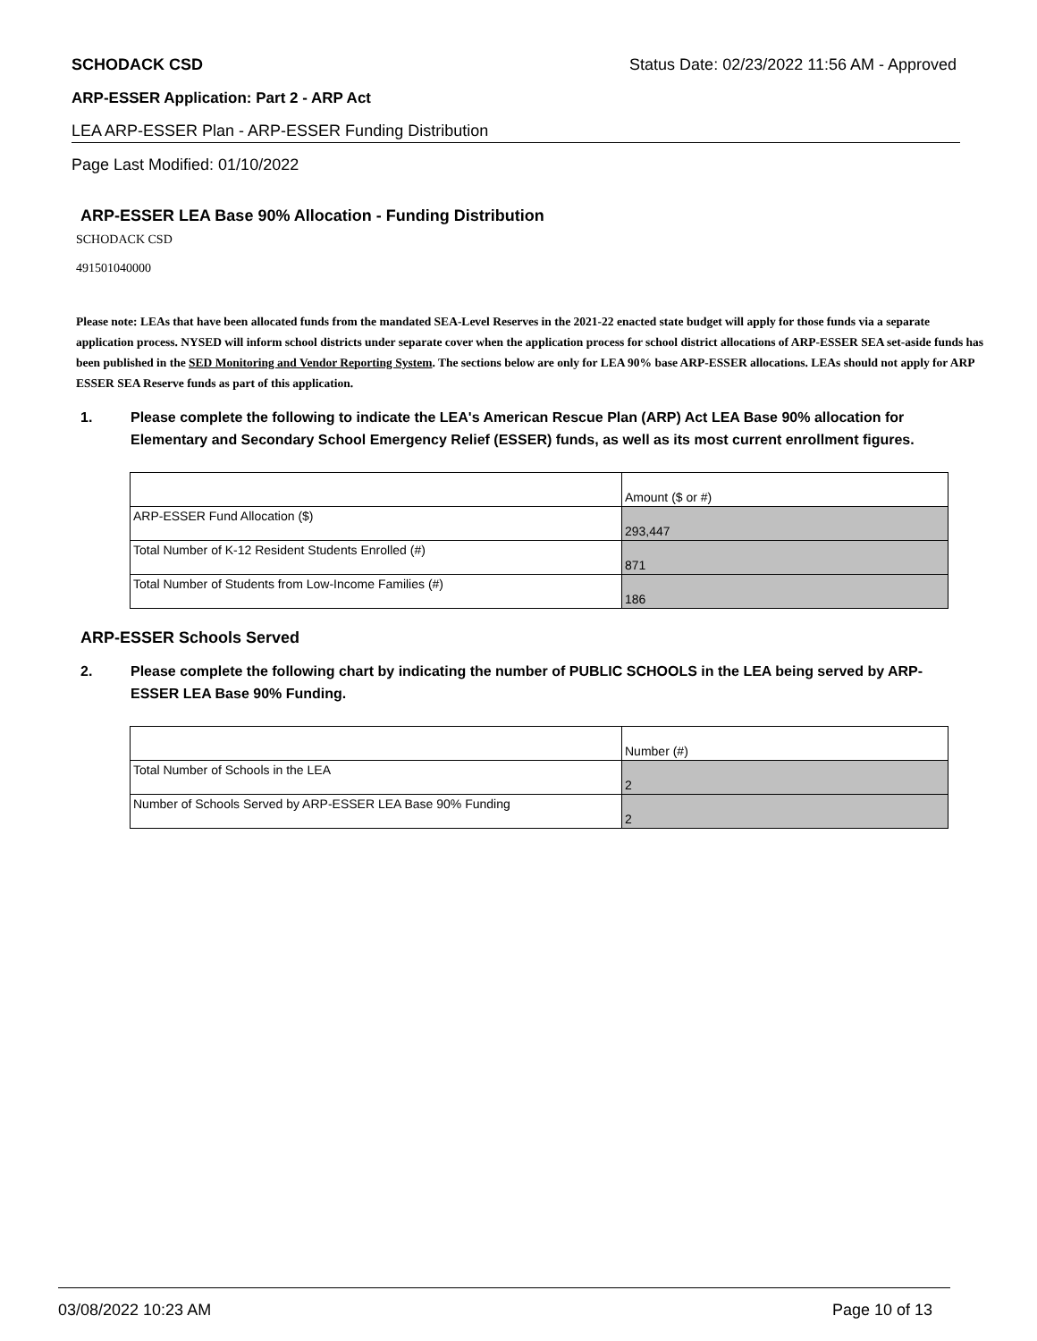SCHODACK CSD Status Date: 02/23/2022 11:56 AM - Approved
ARP-ESSER Application: Part 2 - ARP Act
LEA ARP-ESSER Plan - ARP-ESSER Funding Distribution
Page Last Modified: 01/10/2022
ARP-ESSER LEA Base 90% Allocation - Funding Distribution
SCHODACK CSD
491501040000
Please note: LEAs that have been allocated funds from the mandated SEA-Level Reserves in the 2021-22 enacted state budget will apply for those funds via a separate application process. NYSED will inform school districts under separate cover when the application process for school district allocations of ARP-ESSER SEA set-aside funds has been published in the SED Monitoring and Vendor Reporting System. The sections below are only for LEA 90% base ARP-ESSER allocations. LEAs should not apply for ARP ESSER SEA Reserve funds as part of this application.
1. Please complete the following to indicate the LEA's American Rescue Plan (ARP) Act LEA Base 90% allocation for Elementary and Secondary School Emergency Relief (ESSER) funds, as well as its most current enrollment figures.
| | Amount ($ or #) |
| ARP-ESSER Fund Allocation ($) | 293,447 |
| Total Number of K-12 Resident Students Enrolled (#) | 871 |
| Total Number of Students from Low-Income Families (#) | 186 |
ARP-ESSER Schools Served
2. Please complete the following chart by indicating the number of PUBLIC SCHOOLS in the LEA being served by ARP-ESSER LEA Base 90% Funding.
| | Number (#) |
| Total Number of Schools in the LEA | 2 |
| Number of Schools Served by ARP-ESSER LEA Base 90% Funding | 2 |
03/08/2022 10:23 AM Page 10 of 13